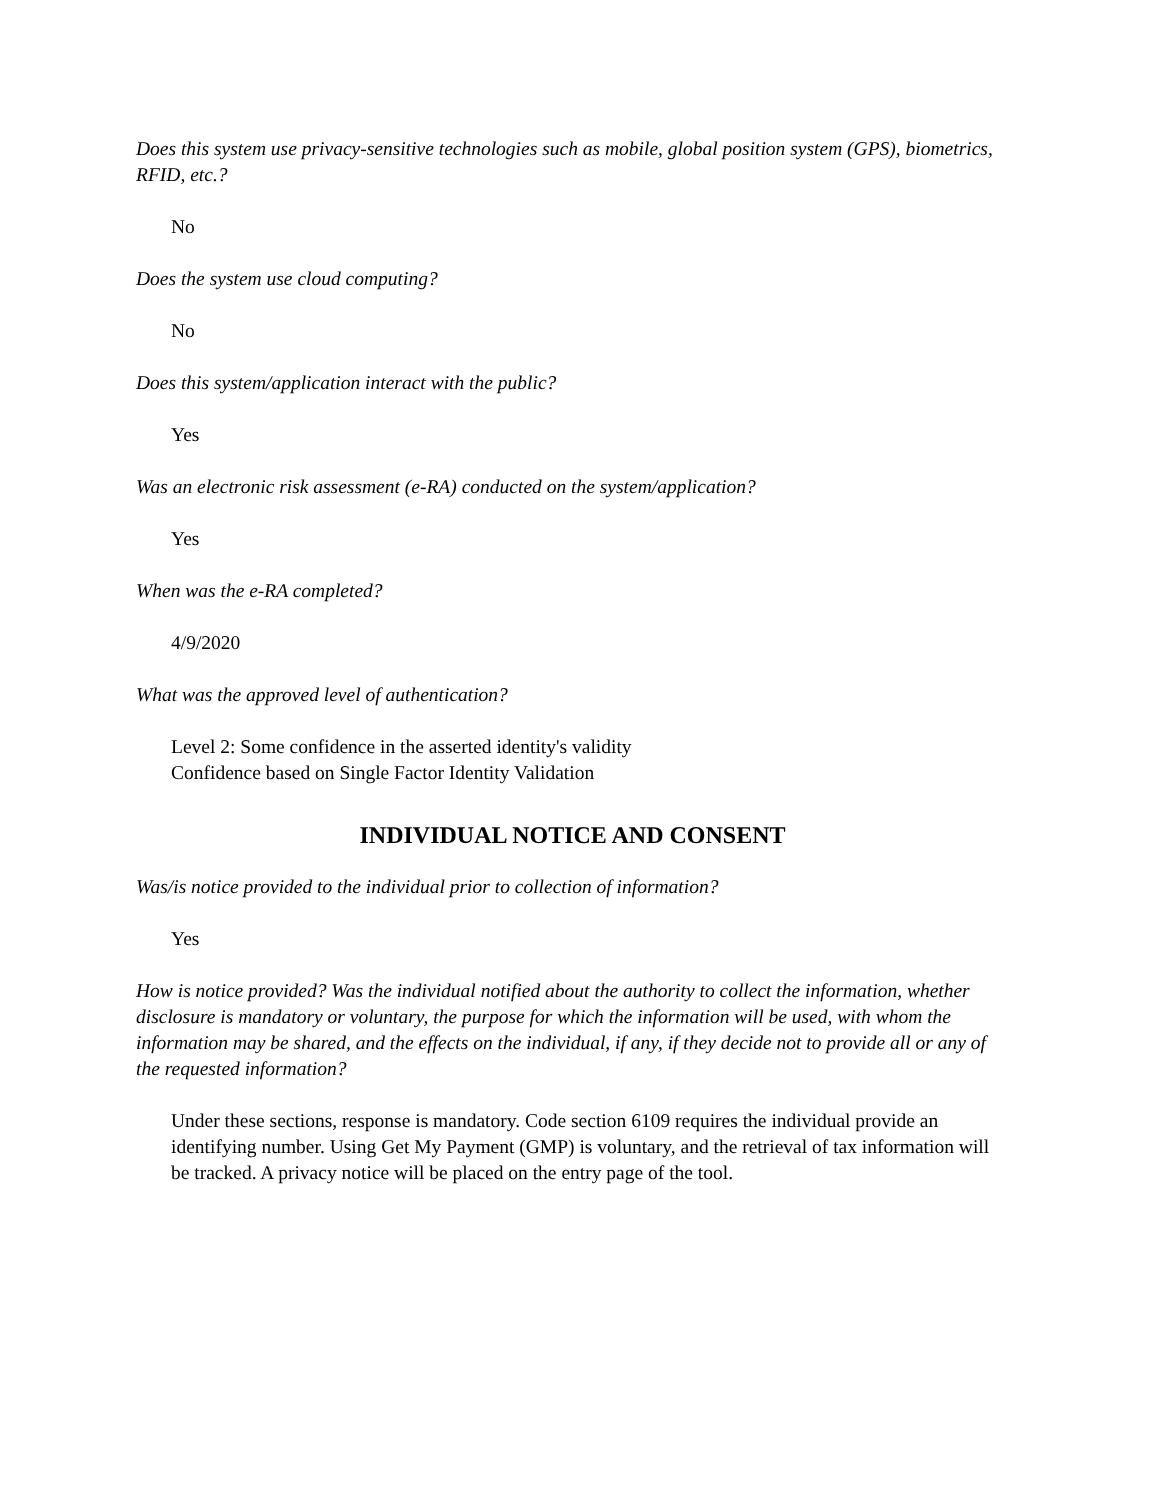Does this system use privacy-sensitive technologies such as mobile, global position system (GPS), biometrics, RFID, etc.?
No
Does the system use cloud computing?
No
Does this system/application interact with the public?
Yes
Was an electronic risk assessment (e-RA) conducted on the system/application?
Yes
When was the e-RA completed?
4/9/2020
What was the approved level of authentication?
Level 2: Some confidence in the asserted identity's validity
Confidence based on Single Factor Identity Validation
INDIVIDUAL NOTICE AND CONSENT
Was/is notice provided to the individual prior to collection of information?
Yes
How is notice provided? Was the individual notified about the authority to collect the information, whether disclosure is mandatory or voluntary, the purpose for which the information will be used, with whom the information may be shared, and the effects on the individual, if any, if they decide not to provide all or any of the requested information?
Under these sections, response is mandatory. Code section 6109 requires the individual provide an identifying number. Using Get My Payment (GMP) is voluntary, and the retrieval of tax information will be tracked. A privacy notice will be placed on the entry page of the tool.